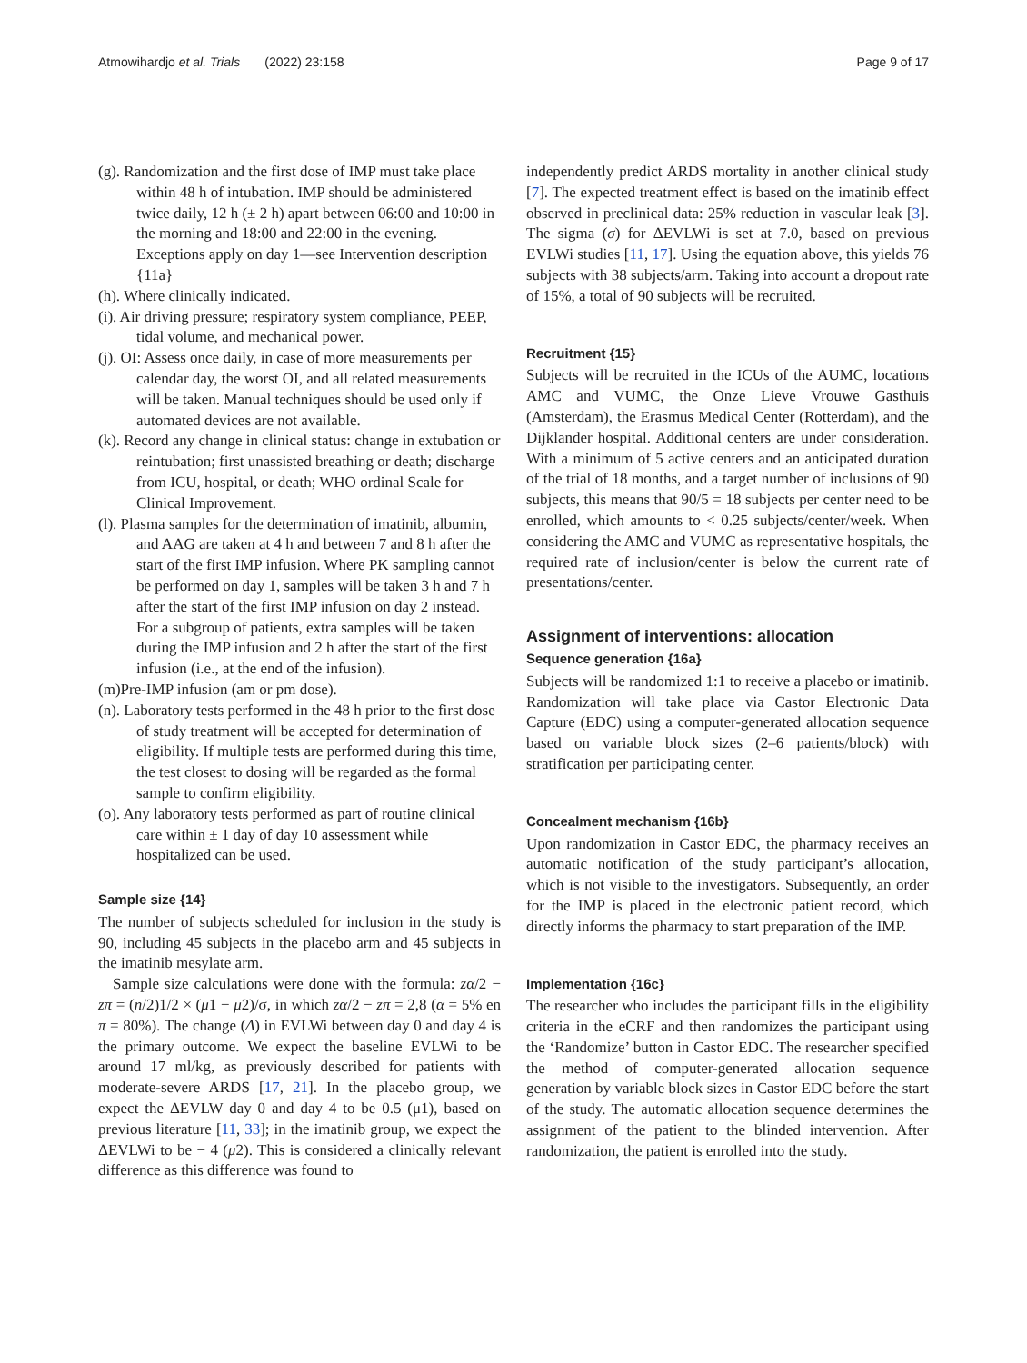Atmowihardjo et al. Trials (2022) 23:158 Page 9 of 17
(g). Randomization and the first dose of IMP must take place within 48 h of intubation. IMP should be administered twice daily, 12 h (± 2 h) apart between 06:00 and 10:00 in the morning and 18:00 and 22:00 in the evening. Exceptions apply on day 1—see Intervention description {11a}
(h). Where clinically indicated.
(i). Air driving pressure; respiratory system compliance, PEEP, tidal volume, and mechanical power.
(j). OI: Assess once daily, in case of more measurements per calendar day, the worst OI, and all related measurements will be taken. Manual techniques should be used only if automated devices are not available.
(k). Record any change in clinical status: change in extubation or reintubation; first unassisted breathing or death; discharge from ICU, hospital, or death; WHO ordinal Scale for Clinical Improvement.
(l). Plasma samples for the determination of imatinib, albumin, and AAG are taken at 4 h and between 7 and 8 h after the start of the first IMP infusion. Where PK sampling cannot be performed on day 1, samples will be taken 3 h and 7 h after the start of the first IMP infusion on day 2 instead. For a subgroup of patients, extra samples will be taken during the IMP infusion and 2 h after the start of the first infusion (i.e., at the end of the infusion).
(m)Pre-IMP infusion (am or pm dose).
(n). Laboratory tests performed in the 48 h prior to the first dose of study treatment will be accepted for determination of eligibility. If multiple tests are performed during this time, the test closest to dosing will be regarded as the formal sample to confirm eligibility.
(o). Any laboratory tests performed as part of routine clinical care within ± 1 day of day 10 assessment while hospitalized can be used.
Sample size {14}
The number of subjects scheduled for inclusion in the study is 90, including 45 subjects in the placebo arm and 45 subjects in the imatinib mesylate arm.
Sample size calculations were done with the formula: zα/2 − zπ = (n/2)1/2 × (μ1 − μ2)/σ, in which zα/2 − zπ = 2,8 (α = 5% en π = 80%). The change (Δ) in EVLWi between day 0 and day 4 is the primary outcome. We expect the baseline EVLWi to be around 17 ml/kg, as previously described for patients with moderate-severe ARDS [17, 21]. In the placebo group, we expect the ΔEVLW day 0 and day 4 to be 0.5 (μ1), based on previous literature [11, 33]; in the imatinib group, we expect the ΔEVLWi to be − 4 (μ2). This is considered a clinically relevant difference as this difference was found to
independently predict ARDS mortality in another clinical study [7]. The expected treatment effect is based on the imatinib effect observed in preclinical data: 25% reduction in vascular leak [3]. The sigma (σ) for ΔEVLWi is set at 7.0, based on previous EVLWi studies [11, 17]. Using the equation above, this yields 76 subjects with 38 subjects/arm. Taking into account a dropout rate of 15%, a total of 90 subjects will be recruited.
Recruitment {15}
Subjects will be recruited in the ICUs of the AUMC, locations AMC and VUMC, the Onze Lieve Vrouwe Gasthuis (Amsterdam), the Erasmus Medical Center (Rotterdam), and the Dijklander hospital. Additional centers are under consideration. With a minimum of 5 active centers and an anticipated duration of the trial of 18 months, and a target number of inclusions of 90 subjects, this means that 90/5 = 18 subjects per center need to be enrolled, which amounts to < 0.25 subjects/center/week. When considering the AMC and VUMC as representative hospitals, the required rate of inclusion/center is below the current rate of presentations/center.
Assignment of interventions: allocation
Sequence generation {16a}
Subjects will be randomized 1:1 to receive a placebo or imatinib. Randomization will take place via Castor Electronic Data Capture (EDC) using a computer-generated allocation sequence based on variable block sizes (2–6 patients/block) with stratification per participating center.
Concealment mechanism {16b}
Upon randomization in Castor EDC, the pharmacy receives an automatic notification of the study participant’s allocation, which is not visible to the investigators. Subsequently, an order for the IMP is placed in the electronic patient record, which directly informs the pharmacy to start preparation of the IMP.
Implementation {16c}
The researcher who includes the participant fills in the eligibility criteria in the eCRF and then randomizes the participant using the ‘Randomize’ button in Castor EDC. The researcher specified the method of computer-generated allocation sequence generation by variable block sizes in Castor EDC before the start of the study. The automatic allocation sequence determines the assignment of the patient to the blinded intervention. After randomization, the patient is enrolled into the study.